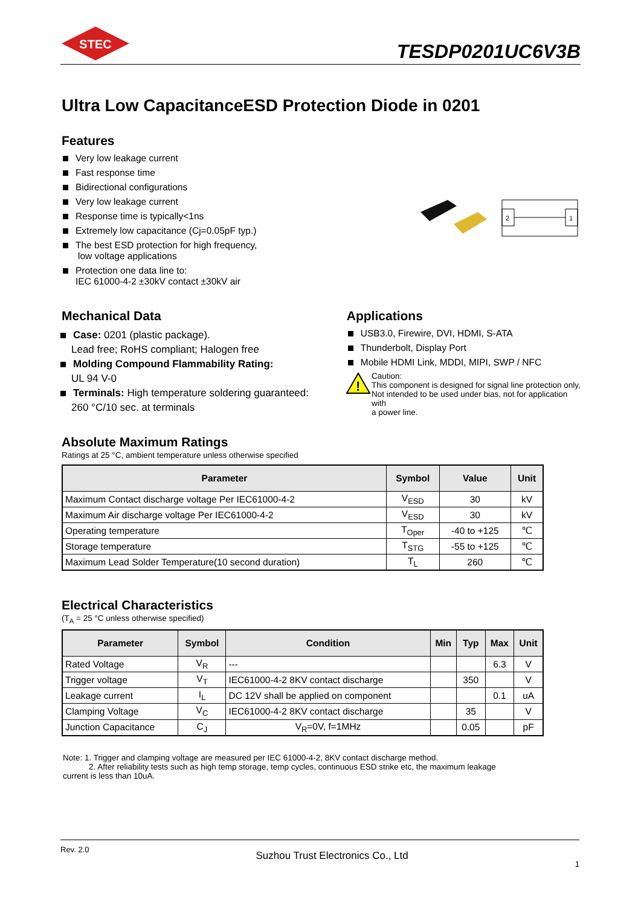STEC
TESDP0201UC6V3B
Ultra Low CapacitanceESD Protection Diode in 0201
Features
Very low leakage current
Fast response time
Bidirectional configurations
Very low leakage current
Response time is typically<1ns
Extremely low capacitance (Cj=0.05pF typ.)
The best ESD protection for high frequency,
low voltage applications
Protection one data line to:
IEC 61000-4-2 ±30kV contact ±30kV air
2
1
Mechanical Data
Case: 0201 (plastic package).
Lead free; RoHS compliant; Halogen free
Molding Compound Flammability Rating:
UL 94 V-0
Terminals: High temperature soldering guaranteed:
260 °C/10 sec. at terminals
Applications
USB3.0, Firewire, DVI, HDMI, S-ATA
Thunderbolt, Display Port
Mobile HDMI Link, MDDI, MIPI, SWP / NFC
!
Caution:
This component is designed for signal line protection only,
Not intended to be used under bias, not for application with
a power line.
Absolute Maximum Ratings
Ratings at 25 °C, ambient temperature unless otherwise specified
| Parameter | Symbol | Value | Unit |
| --- | --- | --- | --- |
| Maximum Contact discharge voltage Per IEC61000-4-2 | V<sub>ESD</sub> | 30 | kV |
| Maximum Air discharge voltage Per IEC61000-4-2 | V<sub>ESD</sub> | 30 | kV |
| Operating temperature | T<sub>Oper</sub> | -40 to +125 | ℃ |
| Storage temperature | T<sub>STG</sub> | -55 to +125 | ℃ |
| Maximum Lead Solder Temperature(10 second duration) | T<sub>L</sub> | 260 | ℃ |
Electrical Characteristics
(T<sub>A</sub> = 25 °C unless otherwise specified)
| Parameter | Symbol | Condition | Min | Typ | Max | Unit |
| --- | --- | --- | --- | --- | --- | --- |
| Rated Voltage | V<sub>R</sub> | --- | | | 6.3 | V |
| Trigger voltage | V<sub>T</sub> | IEC61000-4-2 8KV contact discharge | | 350 | | V |
| Leakage current | I<sub>L</sub> | DC 12V shall be applied on component | | | 0.1 | uA |
| Clamping Voltage | V<sub>C</sub> | IEC61000-4-2 8KV contact discharge | | 35 | | V |
| Junction Capacitance | C<sub>J</sub> | V<sub>R</sub>=0V, f=1MHz | | 0.05 | | pF |
Note: 1. Trigger and clamping voltage are measured per IEC 61000-4-2, 8KV contact discharge method.
2. After reliability tests such as high temp storage, temp cycles, continuous ESD strike etc, the maximum leakage
current is less than 10uA.
Rev. 2.0 Suzhou Trust Electronics Co., Ltd 1